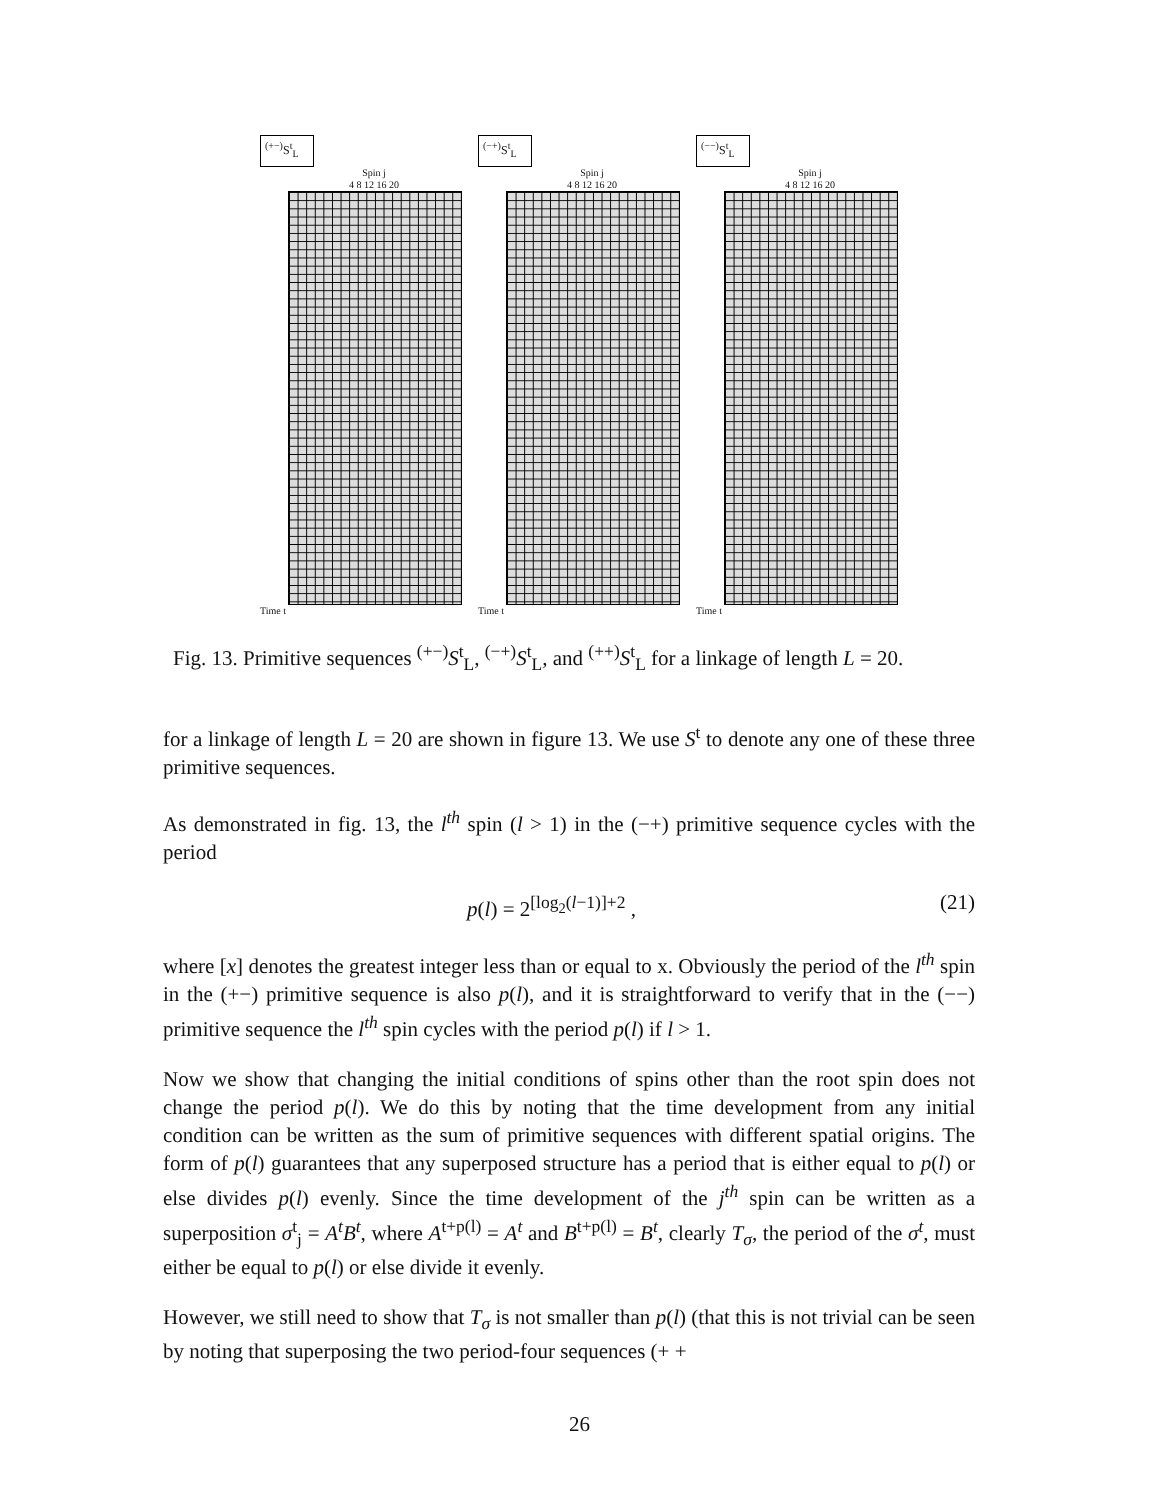<sup>(+−)</sup>S<sup>t</sup><sub>L</sub>
Spin j
4 8 12 16 20
Time t
<sup>(−+)</sup>S<sup>t</sup><sub>L</sub>
Spin j
4 8 12 16 20
Time t
<sup>(−−)</sup>S<sup>t</sup><sub>L</sub>
Spin j
4 8 12 16 20
Time t
Fig. 13. Primitive sequences <sup>(+−)</sup>S<sup>t</sup><sub>L</sub>, <sup>(−+)</sup>S<sup>t</sup><sub>L</sub>, and <sup>(++)</sup>S<sup>t</sup><sub>L</sub> for a linkage of length L = 20.
for a linkage of length L = 20 are shown in figure 13. We use S<sup>t</sup> to denote any one of these three primitive sequences.
As demonstrated in fig. 13, the l<sup>th</sup> spin (l > 1) in the (−+) primitive sequence cycles with the period
p(l) = 2<sup>[log<sub>2</sub>(l−1)]+2</sup> , (21)
where [x] denotes the greatest integer less than or equal to x. Obviously the period of the l<sup>th</sup> spin in the (+−) primitive sequence is also p(l), and it is straightforward to verify that in the (−−) primitive sequence the l<sup>th</sup> spin cycles with the period p(l) if l > 1.
Now we show that changing the initial conditions of spins other than the root spin does not change the period p(l). We do this by noting that the time development from any initial condition can be written as the sum of primitive sequences with different spatial origins. The form of p(l) guarantees that any superposed structure has a period that is either equal to p(l) or else divides p(l) evenly. Since the time development of the j<sup>th</sup> spin can be written as a superposition σ<sup>t</sup><sub>j</sub> = A<sup>t</sup>B<sup>t</sup>, where A<sup>t+p(l)</sup> = A<sup>t</sup> and B<sup>t+p(l)</sup> = B<sup>t</sup>, clearly T<sub>σ</sub>, the period of the σ<sup>t</sup>, must either be equal to p(l) or else divide it evenly.
However, we still need to show that T<sub>σ</sub> is not smaller than p(l) (that this is not trivial can be seen by noting that superposing the two period-four sequences (+ +
26